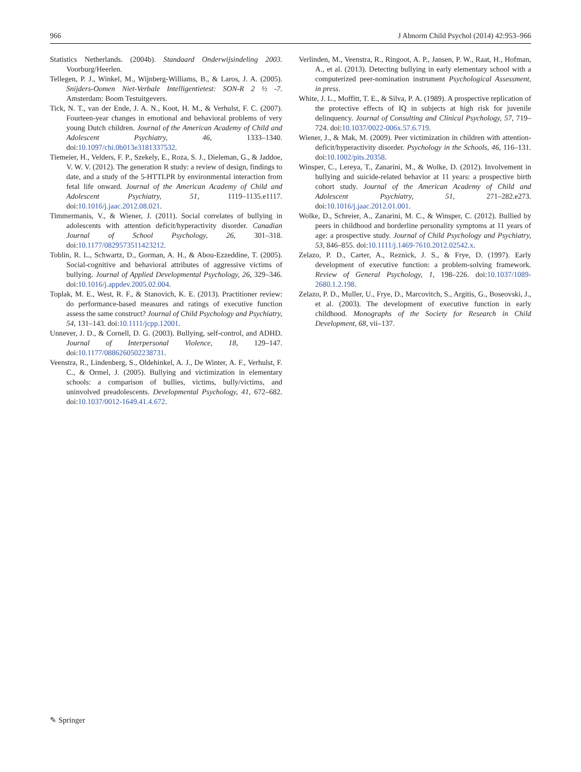966 J Abnorm Child Psychol (2014) 42:953–966
Statistics Netherlands. (2004b). Standaard Onderwijsindeling 2003. Voorburg/Heerlen.
Tellegen, P. J., Winkel, M., Wijnberg-Williams, B., & Laros, J. A. (2005). Snijders-Oomen Niet-Verbale Intelligentietest: SON-R 2 ½ -7. Amsterdam: Boom Testuitgevers.
Tick, N. T., van der Ende, J. A. N., Koot, H. M., & Verhulst, F. C. (2007). Fourteen-year changes in emotional and behavioral problems of very young Dutch children. Journal of the American Academy of Child and Adolescent Psychiatry, 46, 1333–1340. doi:10.1097/chi.0b013e3181337532.
Tiemeier, H., Velders, F. P., Szekely, E., Roza, S. J., Dieleman, G., & Jaddoe, V. W. V. (2012). The generation R study: a review of design, findings to date, and a study of the 5-HTTLPR by environmental interaction from fetal life onward. Journal of the American Academy of Child and Adolescent Psychiatry, 51, 1119–1135.e1117. doi:10.1016/j.jaac.2012.08.021.
Timmermanis, V., & Wiener, J. (2011). Social correlates of bullying in adolescents with attention deficit/hyperactivity disorder. Canadian Journal of School Psychology, 26, 301–318. doi:10.1177/0829573511423212.
Toblin, R. L., Schwartz, D., Gorman, A. H., & Abou-Ezzeddine, T. (2005). Social-cognitive and behavioral attributes of aggressive victims of bullying. Journal of Applied Developmental Psychology, 26, 329–346. doi:10.1016/j.appdev.2005.02.004.
Toplak, M. E., West, R. F., & Stanovich, K. E. (2013). Practitioner review: do performance-based measures and ratings of executive function assess the same construct? Journal of Child Psychology and Psychiatry, 54, 131–143. doi:10.1111/jcpp.12001.
Unnever, J. D., & Cornell, D. G. (2003). Bullying, self-control, and ADHD. Journal of Interpersonal Violence, 18, 129–147. doi:10.1177/0886260502238731.
Veenstra, R., Lindenberg, S., Oldehinkel, A. J., De Winter, A. F., Verhulst, F. C., & Ormel, J. (2005). Bullying and victimization in elementary schools: a comparison of bullies, victims, bully/victims, and uninvolved preadolescents. Developmental Psychology, 41, 672–682. doi:10.1037/0012-1649.41.4.672.
Verlinden, M., Veenstra, R., Ringoot, A. P., Jansen, P. W., Raat, H., Hofman, A., et al. (2013). Detecting bullying in early elementary school with a computerized peer-nomination instrument Psychological Assessment, in press.
White, J. L., Moffitt, T. E., & Silva, P. A. (1989). A prospective replication of the protective effects of IQ in subjects at high risk for juvenile delinquency. Journal of Consulting and Clinical Psychology, 57, 719–724. doi:10.1037/0022-006x.57.6.719.
Wiener, J., & Mak, M. (2009). Peer victimization in children with attention-deficit/hyperactivity disorder. Psychology in the Schools, 46, 116–131. doi:10.1002/pits.20358.
Winsper, C., Lereya, T., Zanarini, M., & Wolke, D. (2012). Involvement in bullying and suicide-related behavior at 11 years: a prospective birth cohort study. Journal of the American Academy of Child and Adolescent Psychiatry, 51, 271–282.e273. doi:10.1016/j.jaac.2012.01.001.
Wolke, D., Schreier, A., Zanarini, M. C., & Winsper, C. (2012). Bullied by peers in childhood and borderline personality symptoms at 11 years of age: a prospective study. Journal of Child Psychology and Psychiatry, 53, 846–855. doi:10.1111/j.1469-7610.2012.02542.x.
Zelazo, P. D., Carter, A., Reznick, J. S., & Frye, D. (1997). Early development of executive function: a problem-solving framework. Review of General Psychology, 1, 198–226. doi:10.1037/1089-2680.1.2.198.
Zelazo, P. D., Muller, U., Frye, D., Marcovitch, S., Argitis, G., Boseovski, J., et al. (2003). The development of executive function in early childhood. Monographs of the Society for Research in Child Development, 68, vii–137.
✎ Springer